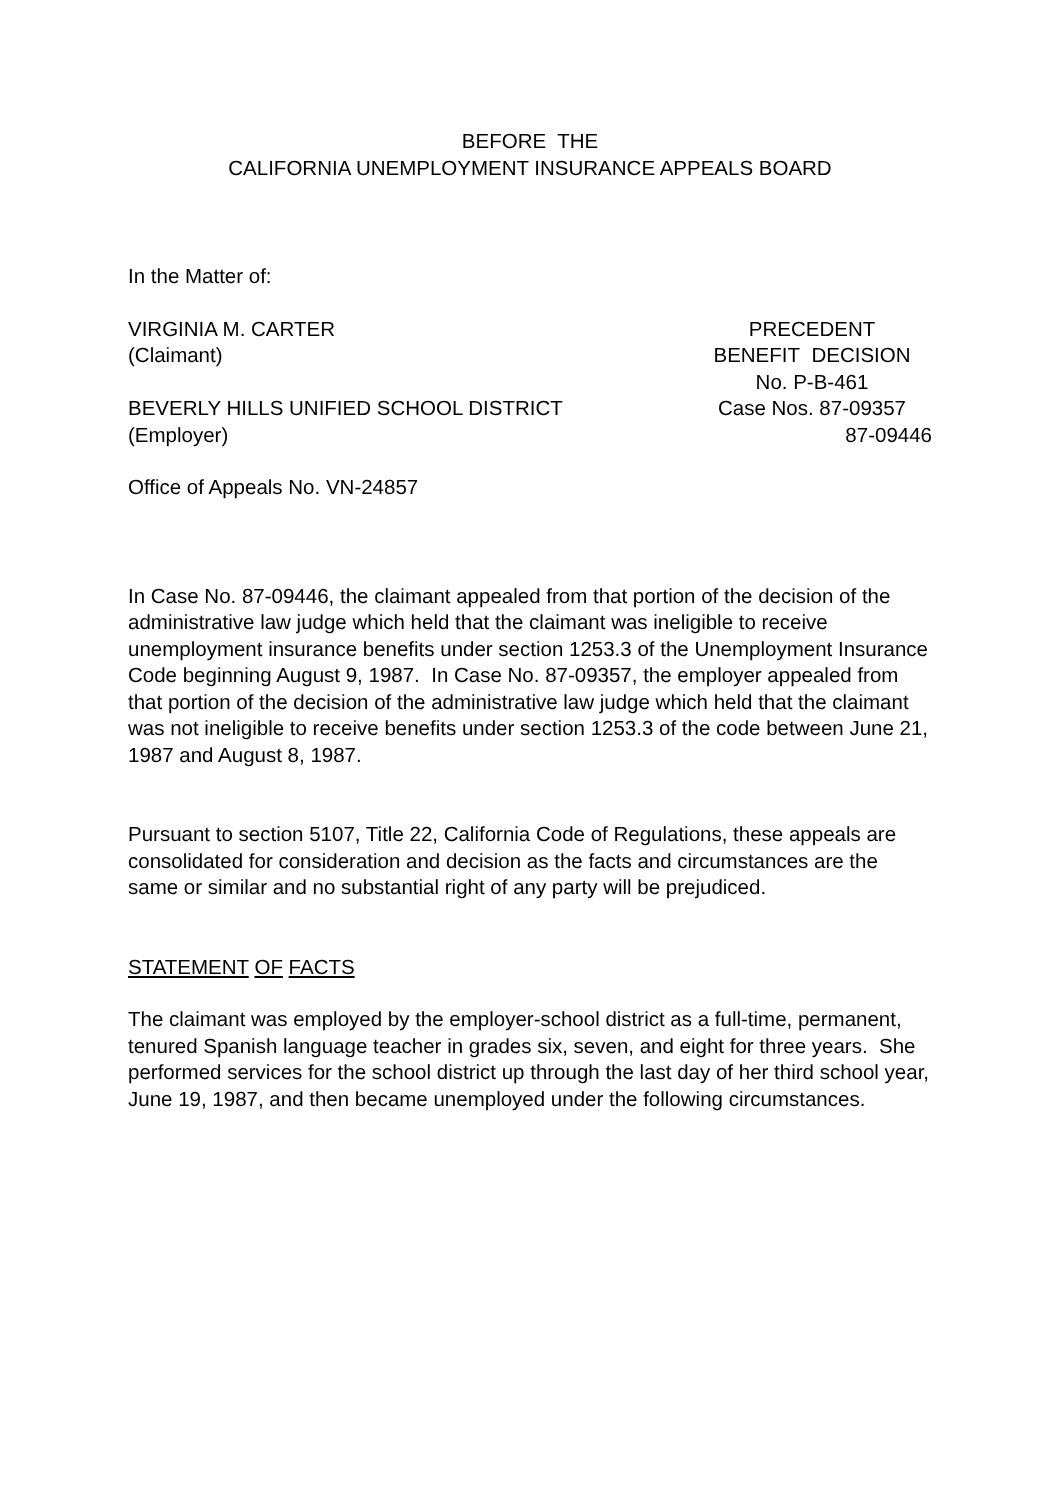BEFORE THE
CALIFORNIA UNEMPLOYMENT INSURANCE APPEALS BOARD
In the Matter of:
VIRGINIA M. CARTER
(Claimant)
BEVERLY HILLS UNIFIED SCHOOL DISTRICT
(Employer)
PRECEDENT
BENEFIT DECISION
No. P-B-461
Case Nos. 87-09357
87-09446
Office of Appeals No. VN-24857
In Case No. 87-09446, the claimant appealed from that portion of the decision of the administrative law judge which held that the claimant was ineligible to receive unemployment insurance benefits under section 1253.3 of the Unemployment Insurance Code beginning August 9, 1987. In Case No. 87-09357, the employer appealed from that portion of the decision of the administrative law judge which held that the claimant was not ineligible to receive benefits under section 1253.3 of the code between June 21, 1987 and August 8, 1987.
Pursuant to section 5107, Title 22, California Code of Regulations, these appeals are consolidated for consideration and decision as the facts and circumstances are the same or similar and no substantial right of any party will be prejudiced.
STATEMENT OF FACTS
The claimant was employed by the employer-school district as a full-time, permanent, tenured Spanish language teacher in grades six, seven, and eight for three years. She performed services for the school district up through the last day of her third school year, June 19, 1987, and then became unemployed under the following circumstances.